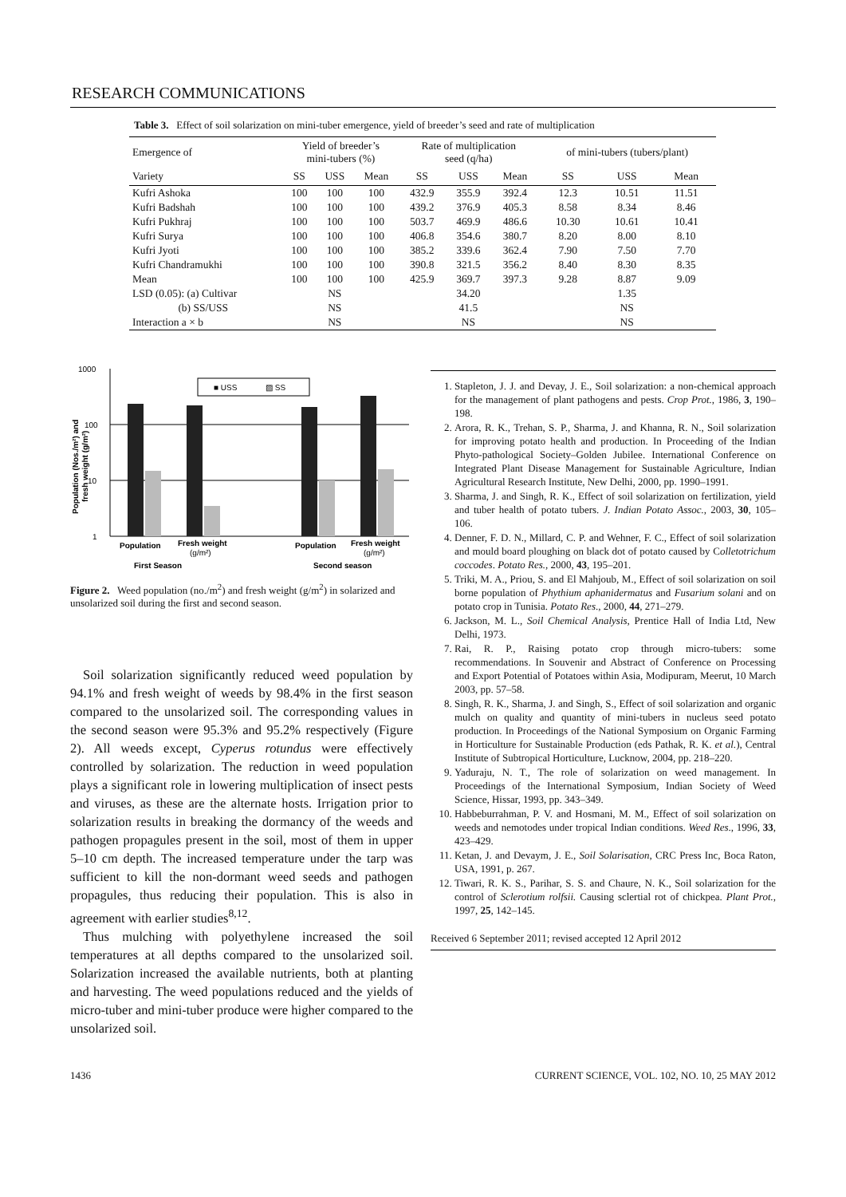RESEARCH COMMUNICATIONS
Table 3. Effect of soil solarization on mini-tuber emergence, yield of breeder’s seed and rate of multiplication
| Emergence of | Yield of breeder’s mini-tubers (%) | | | Rate of multiplication seed (q/ha) | | | of mini-tubers (tubers/plant) | | |
| --- | --- | --- | --- | --- | --- | --- | --- | --- | --- |
| Variety | SS | USS | Mean | SS | USS | Mean | SS | USS | Mean |
| Kufri Ashoka | 100 | 100 | 100 | 432.9 | 355.9 | 392.4 | 12.3 | 10.51 | 11.51 |
| Kufri Badshah | 100 | 100 | 100 | 439.2 | 376.9 | 405.3 | 8.58 | 8.34 | 8.46 |
| Kufri Pukhraj | 100 | 100 | 100 | 503.7 | 469.9 | 486.6 | 10.30 | 10.61 | 10.41 |
| Kufri Surya | 100 | 100 | 100 | 406.8 | 354.6 | 380.7 | 8.20 | 8.00 | 8.10 |
| Kufri Jyoti | 100 | 100 | 100 | 385.2 | 339.6 | 362.4 | 7.90 | 7.50 | 7.70 |
| Kufri Chandramukhi | 100 | 100 | 100 | 390.8 | 321.5 | 356.2 | 8.40 | 8.30 | 8.35 |
| Mean | 100 | 100 | 100 | 425.9 | 369.7 | 397.3 | 9.28 | 8.87 | 9.09 |
| LSD (0.05): (a) Cultivar | | NS | | | 34.20 | | | 1.35 | |
| (b) SS/USS | | NS | | | 41.5 | | | NS | |
| Interaction a × b | | NS | | | NS | | | NS | |
1000
100
10
1
■ USS
▨ SS
Population
Fresh weight
(g/m²)
Population
Fresh weight
(g/m²)
First Season
Second season
Population (Nos./m²) and
fresh weight (g/m²)
Figure 2. Weed population (no./m<sup>2</sup>) and fresh weight (g/m<sup>2</sup>) in solarized and unsolarized soil during the first and second season.
Soil solarization significantly reduced weed population by 94.1% and fresh weight of weeds by 98.4% in the first season compared to the unsolarized soil. The corresponding values in the second season were 95.3% and 95.2% respectively (Figure 2). All weeds except, Cyperus rotundus were effectively controlled by solarization. The reduction in weed population plays a significant role in lowering multiplication of insect pests and viruses, as these are the alternate hosts. Irrigation prior to solarization results in breaking the dormancy of the weeds and pathogen propagules present in the soil, most of them in upper 5–10 cm depth. The increased temperature under the tarp was sufficient to kill the non-dormant weed seeds and pathogen propagules, thus reducing their population. This is also in agreement with earlier studies<sup>8,12</sup>.
Thus mulching with polyethylene increased the soil temperatures at all depths compared to the unsolarized soil. Solarization increased the available nutrients, both at planting and harvesting. The weed populations reduced and the yields of micro-tuber and mini-tuber produce were higher compared to the unsolarized soil.
1. Stapleton, J. J. and Devay, J. E., Soil solarization: a non-chemical approach for the management of plant pathogens and pests. Crop Prot., 1986, 3, 190–198.
2. Arora, R. K., Trehan, S. P., Sharma, J. and Khanna, R. N., Soil solarization for improving potato health and production. In Proceeding of the Indian Phyto-pathological Society–Golden Jubilee. International Conference on Integrated Plant Disease Management for Sustainable Agriculture, Indian Agricultural Research Institute, New Delhi, 2000, pp. 1990–1991.
3. Sharma, J. and Singh, R. K., Effect of soil solarization on fertilization, yield and tuber health of potato tubers. J. Indian Potato Assoc., 2003, 30, 105–106.
4. Denner, F. D. N., Millard, C. P. and Wehner, F. C., Effect of soil solarization and mould board ploughing on black dot of potato caused by Colletotrichum coccodes. Potato Res., 2000, 43, 195–201.
5. Triki, M. A., Priou, S. and El Mahjoub, M., Effect of soil solarization on soil borne population of Phythium aphanidermatus and Fusarium solani and on potato crop in Tunisia. Potato Res., 2000, 44, 271–279.
6. Jackson, M. L., Soil Chemical Analysis, Prentice Hall of India Ltd, New Delhi, 1973.
7. Rai, R. P., Raising potato crop through micro-tubers: some recommendations. In Souvenir and Abstract of Conference on Processing and Export Potential of Potatoes within Asia, Modipuram, Meerut, 10 March 2003, pp. 57–58.
8. Singh, R. K., Sharma, J. and Singh, S., Effect of soil solarization and organic mulch on quality and quantity of mini-tubers in nucleus seed potato production. In Proceedings of the National Symposium on Organic Farming in Horticulture for Sustainable Production (eds Pathak, R. K. et al.), Central Institute of Subtropical Horticulture, Lucknow, 2004, pp. 218–220.
9. Yaduraju, N. T., The role of solarization on weed management. In Proceedings of the International Symposium, Indian Society of Weed Science, Hissar, 1993, pp. 343–349.
10. Habbeburrahman, P. V. and Hosmani, M. M., Effect of soil solarization on weeds and nemotodes under tropical Indian conditions. Weed Res., 1996, 33, 423–429.
11. Ketan, J. and Devaym, J. E., Soil Solarisation, CRC Press Inc, Boca Raton, USA, 1991, p. 267.
12. Tiwari, R. K. S., Parihar, S. S. and Chaure, N. K., Soil solarization for the control of Sclerotium rolfsii. Causing sclertial rot of chickpea. Plant Prot., 1997, 25, 142–145.
Received 6 September 2011; revised accepted 12 April 2012
1436 CURRENT SCIENCE, VOL. 102, NO. 10, 25 MAY 2012